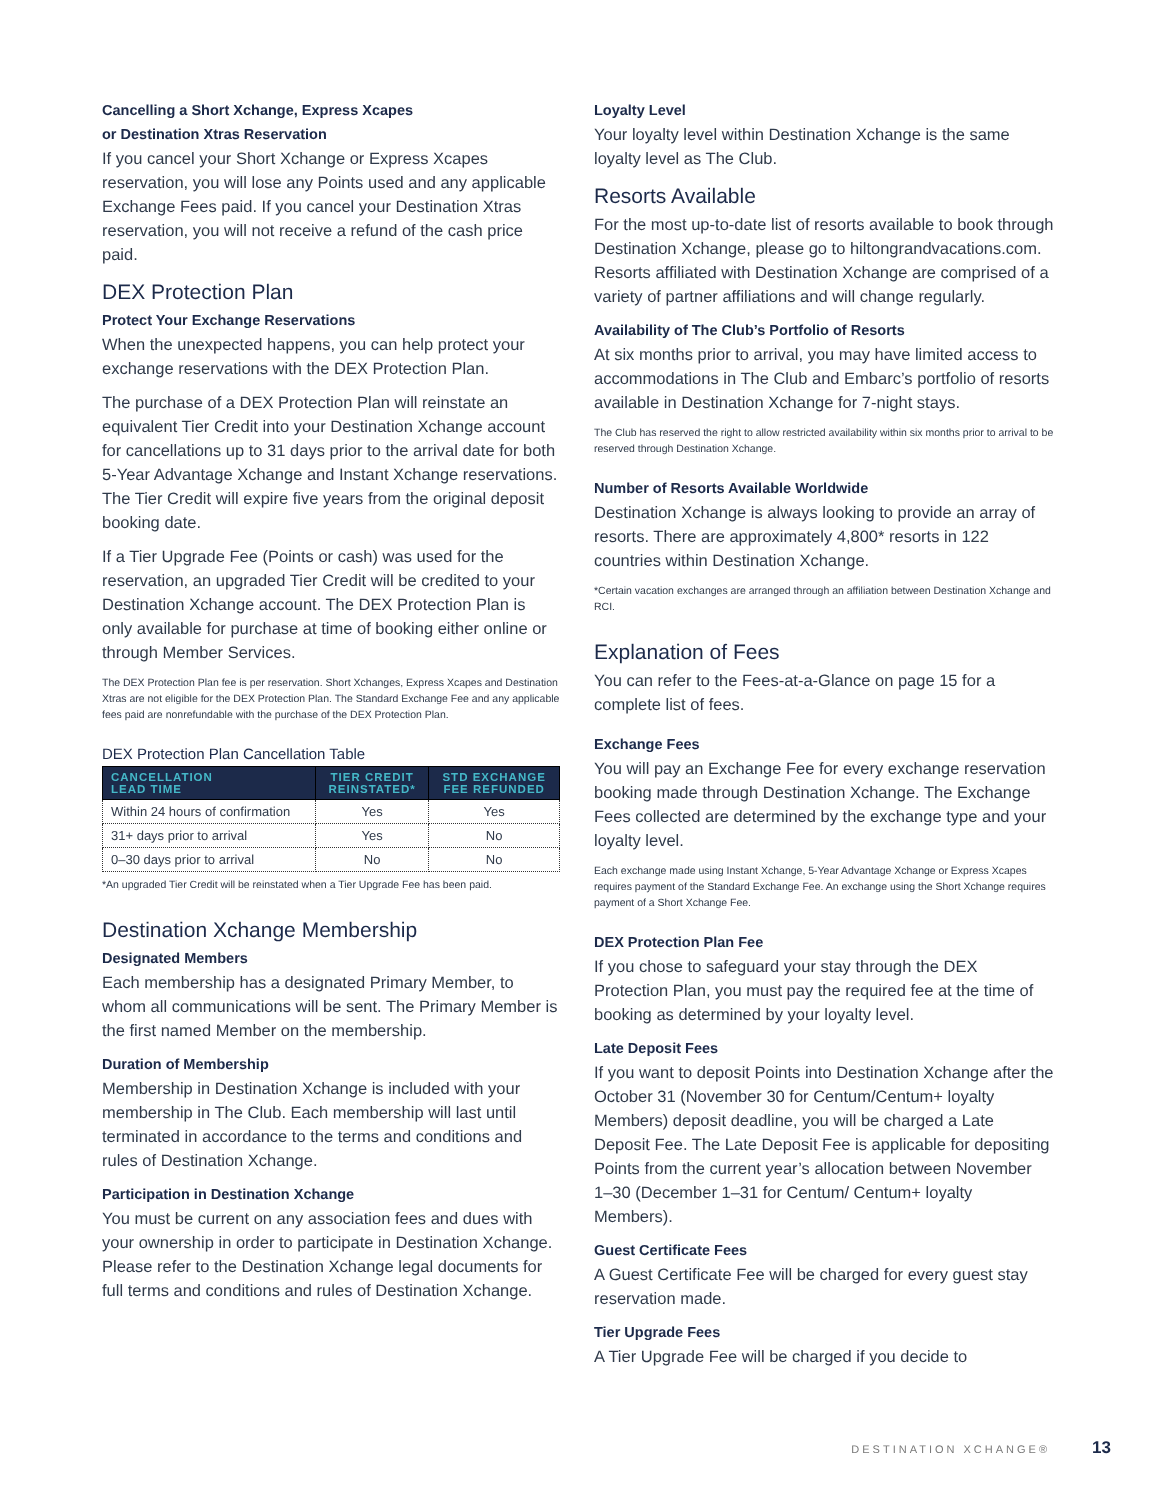Cancelling a Short Xchange, Express Xcapes
or Destination Xtras Reservation
If you cancel your Short Xchange or Express Xcapes reservation, you will lose any Points used and any applicable Exchange Fees paid. If you cancel your Destination Xtras reservation, you will not receive a refund of the cash price paid.
DEX Protection Plan
Protect Your Exchange Reservations
When the unexpected happens, you can help protect your exchange reservations with the DEX Protection Plan.
The purchase of a DEX Protection Plan will reinstate an equivalent Tier Credit into your Destination Xchange account for cancellations up to 31 days prior to the arrival date for both 5-Year Advantage Xchange and Instant Xchange reservations. The Tier Credit will expire five years from the original deposit booking date.
If a Tier Upgrade Fee (Points or cash) was used for the reservation, an upgraded Tier Credit will be credited to your Destination Xchange account. The DEX Protection Plan is only available for purchase at time of booking either online or through Member Services.
The DEX Protection Plan fee is per reservation. Short Xchanges, Express Xcapes and Destination Xtras are not eligible for the DEX Protection Plan. The Standard Exchange Fee and any applicable fees paid are nonrefundable with the purchase of the DEX Protection Plan.
DEX Protection Plan Cancellation Table
| CANCELLATION LEAD TIME | TIER CREDIT REINSTATED* | STD EXCHANGE FEE REFUNDED |
| --- | --- | --- |
| Within 24 hours of confirmation | Yes | Yes |
| 31+ days prior to arrival | Yes | No |
| 0–30 days prior to arrival | No | No |
*An upgraded Tier Credit will be reinstated when a Tier Upgrade Fee has been paid.
Destination Xchange Membership
Designated Members
Each membership has a designated Primary Member, to whom all communications will be sent. The Primary Member is the first named Member on the membership.
Duration of Membership
Membership in Destination Xchange is included with your membership in The Club. Each membership will last until terminated in accordance to the terms and conditions and rules of Destination Xchange.
Participation in Destination Xchange
You must be current on any association fees and dues with your ownership in order to participate in Destination Xchange. Please refer to the Destination Xchange legal documents for full terms and conditions and rules of Destination Xchange.
Loyalty Level
Your loyalty level within Destination Xchange is the same loyalty level as The Club.
Resorts Available
For the most up-to-date list of resorts available to book through Destination Xchange, please go to hiltongrandvacations.com. Resorts affiliated with Destination Xchange are comprised of a variety of partner affiliations and will change regularly.
Availability of The Club’s Portfolio of Resorts
At six months prior to arrival, you may have limited access to accommodations in The Club and Embarc’s portfolio of resorts available in Destination Xchange for 7-night stays.
The Club has reserved the right to allow restricted availability within six months prior to arrival to be reserved through Destination Xchange.
Number of Resorts Available Worldwide
Destination Xchange is always looking to provide an array of resorts. There are approximately 4,800* resorts in 122 countries within Destination Xchange.
*Certain vacation exchanges are arranged through an affiliation between Destination Xchange and RCI.
Explanation of Fees
You can refer to the Fees-at-a-Glance on page 15 for a complete list of fees.
Exchange Fees
You will pay an Exchange Fee for every exchange reservation booking made through Destination Xchange. The Exchange Fees collected are determined by the exchange type and your loyalty level.
Each exchange made using Instant Xchange, 5-Year Advantage Xchange or Express Xcapes requires payment of the Standard Exchange Fee. An exchange using the Short Xchange requires payment of a Short Xchange Fee.
DEX Protection Plan Fee
If you chose to safeguard your stay through the DEX Protection Plan, you must pay the required fee at the time of booking as determined by your loyalty level.
Late Deposit Fees
If you want to deposit Points into Destination Xchange after the October 31 (November 30 for Centum/Centum+ loyalty Members) deposit deadline, you will be charged a Late Deposit Fee. The Late Deposit Fee is applicable for depositing Points from the current year’s allocation between November 1–30 (December 1–31 for Centum/ Centum+ loyalty Members).
Guest Certificate Fees
A Guest Certificate Fee will be charged for every guest stay reservation made.
Tier Upgrade Fees
A Tier Upgrade Fee will be charged if you decide to
DESTINATION XCHANGE® 13